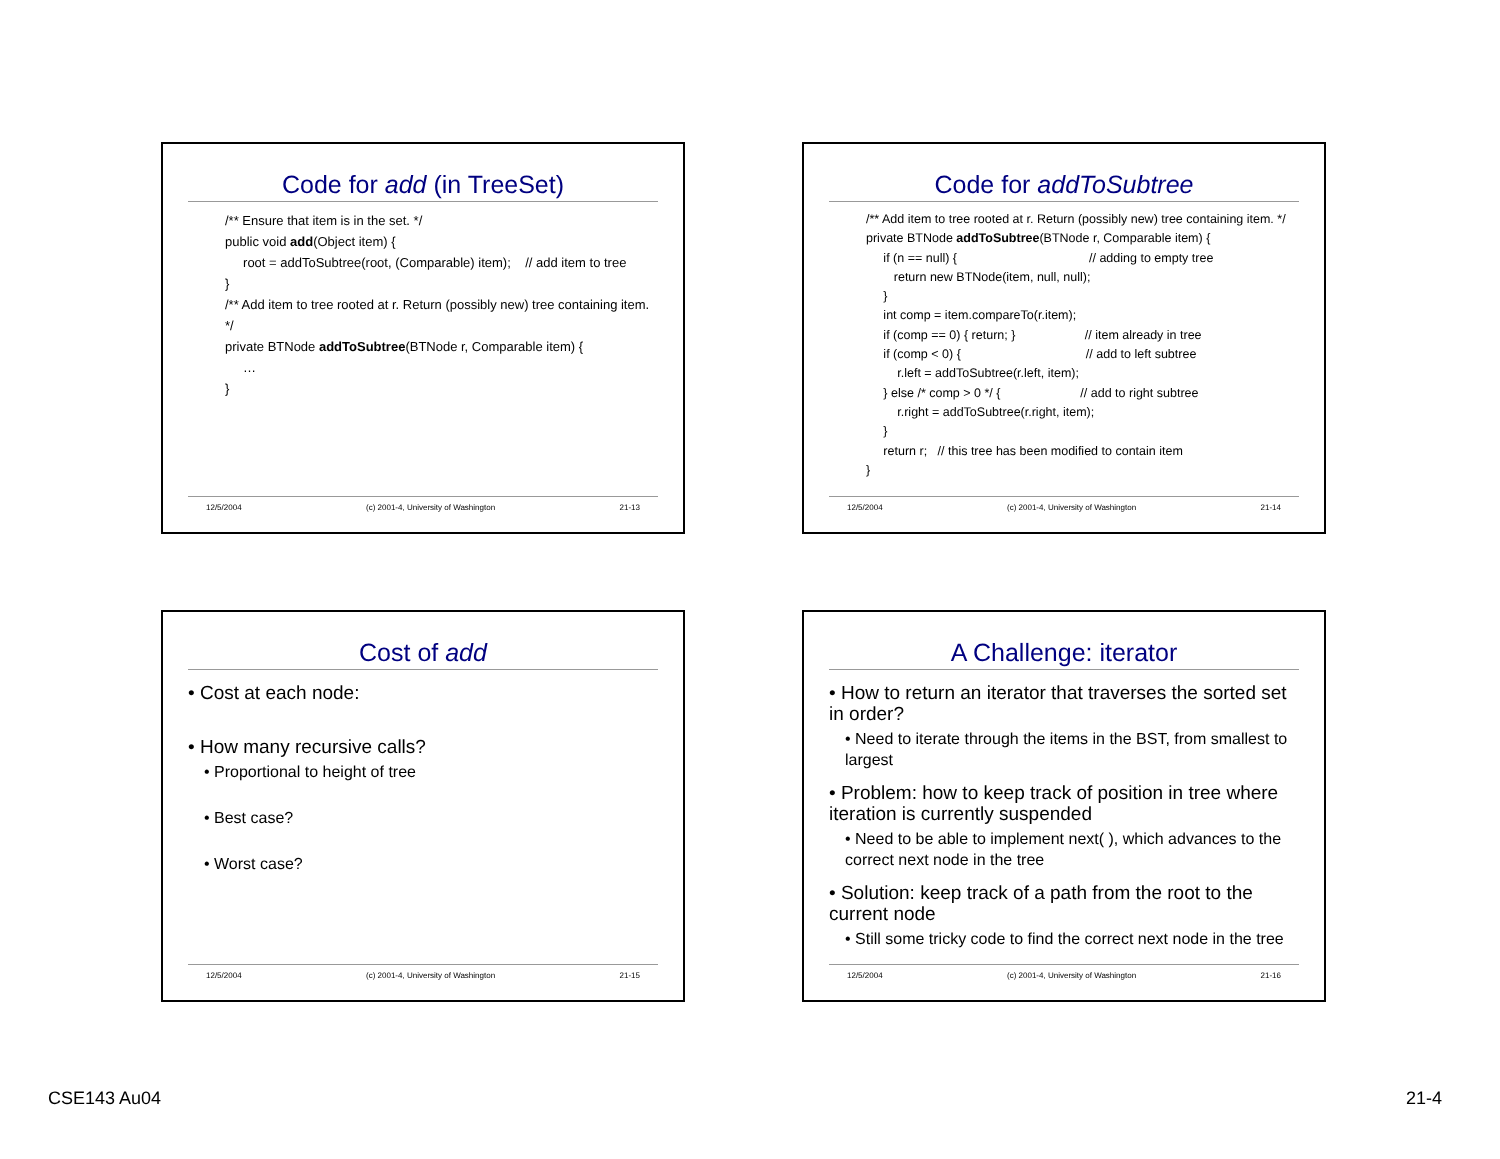Code for add (in TreeSet)
/** Ensure that item is in the set. */
public void add(Object item) {
root = addToSubtree(root, (Comparable) item); // add item to tree
}
/** Add item to tree rooted at r. Return (possibly new) tree containing item. */
private BTNode addToSubtree(BTNode r, Comparable item) {
…
}
12/5/2004 (c) 2001-4, University of Washington 21-13
Code for addToSubtree
/** Add item to tree rooted at r. Return (possibly new) tree containing item. */
private BTNode addToSubtree(BTNode r, Comparable item) {
if (n == null) { // adding to empty tree
return new BTNode(item, null, null);
}
int comp = item.compareTo(r.item);
if (comp == 0) { return; } // item already in tree
if (comp < 0) { // add to left subtree
r.left = addToSubtree(r.left, item);
} else /* comp > 0 */ { // add to right subtree
r.right = addToSubtree(r.right, item);
}
return r; // this tree has been modified to contain item
}
12/5/2004 (c) 2001-4, University of Washington 21-14
Cost of add
• Cost at each node:
• How many recursive calls?
• Proportional to height of tree
• Best case?
• Worst case?
12/5/2004 (c) 2001-4, University of Washington 21-15
A Challenge: iterator
• How to return an iterator that traverses the sorted set in order?
• Need to iterate through the items in the BST, from smallest to largest
• Problem: how to keep track of position in tree where iteration is currently suspended
• Need to be able to implement next( ), which advances to the correct next node in the tree
• Solution: keep track of a path from the root to the current node
• Still some tricky code to find the correct next node in the tree
12/5/2004 (c) 2001-4, University of Washington 21-16
CSE143 Au04 21-4